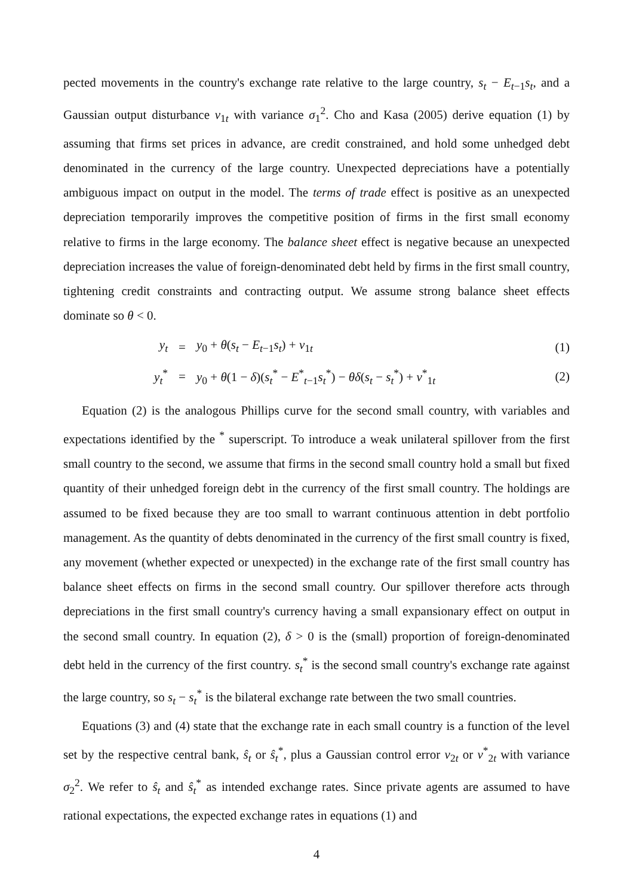pected movements in the country's exchange rate relative to the large country, s<sub>t</sub> − E<sub>t−1</sub>s<sub>t</sub>, and a Gaussian output disturbance v<sub>1t</sub> with variance σ<sub>1</sub><sup>2</sup>. Cho and Kasa (2005) derive equation (1) by assuming that firms set prices in advance, are credit constrained, and hold some unhedged debt denominated in the currency of the large country. Unexpected depreciations have a potentially ambiguous impact on output in the model. The terms of trade effect is positive as an unexpected depreciation temporarily improves the competitive position of firms in the first small economy relative to firms in the large economy. The balance sheet effect is negative because an unexpected depreciation increases the value of foreign-denominated debt held by firms in the first small country, tightening credit constraints and contracting output. We assume strong balance sheet effects dominate so θ < 0.
| y<sub>t</sub> | = | y<sub>0</sub> + θ ( s<sub>t</sub> − E<sub>t−1</sub> s<sub>t</sub> ) + v<sub>1t</sub> | (1) |
| y<sub>t</sub><sup>*</sup> | = | y<sub>0</sub> + θ (1 − δ )( s<sub>t</sub><sup>*</sup> − E<sup>*</sup><sub>t−1</sub> s<sub>t</sub><sup>*</sup>) − θδ ( s<sub>t</sub> − s<sub>t</sub><sup>*</sup>) + v<sup>*</sup><sub>1t</sub> | (2) |
Equation (2) is the analogous Phillips curve for the second small country, with variables and expectations identified by the <sup>*</sup> superscript. To introduce a weak unilateral spillover from the first small country to the second, we assume that firms in the second small country hold a small but fixed quantity of their unhedged foreign debt in the currency of the first small country. The holdings are assumed to be fixed because they are too small to warrant continuous attention in debt portfolio management. As the quantity of debts denominated in the currency of the first small country is fixed, any movement (whether expected or unexpected) in the exchange rate of the first small country has balance sheet effects on firms in the second small country. Our spillover therefore acts through depreciations in the first small country's currency having a small expansionary effect on output in the second small country. In equation (2), δ > 0 is the (small) proportion of foreign-denominated debt held in the currency of the first country. s<sub>t</sub><sup>*</sup> is the second small country's exchange rate against the large country, so s<sub>t</sub> − s<sub>t</sub><sup>*</sup> is the bilateral exchange rate between the two small countries.
Equations (3) and (4) state that the exchange rate in each small country is a function of the level set by the respective central bank, ŝ<sub>t</sub> or ŝ<sub>t</sub><sup>*</sup>, plus a Gaussian control error v<sub>2t</sub> or v<sup>*</sup><sub>2t</sub> with variance σ<sub>2</sub><sup>2</sup>. We refer to ŝ<sub>t</sub> and ŝ<sub>t</sub><sup>*</sup> as intended exchange rates. Since private agents are assumed to have rational expectations, the expected exchange rates in equations (1) and
4